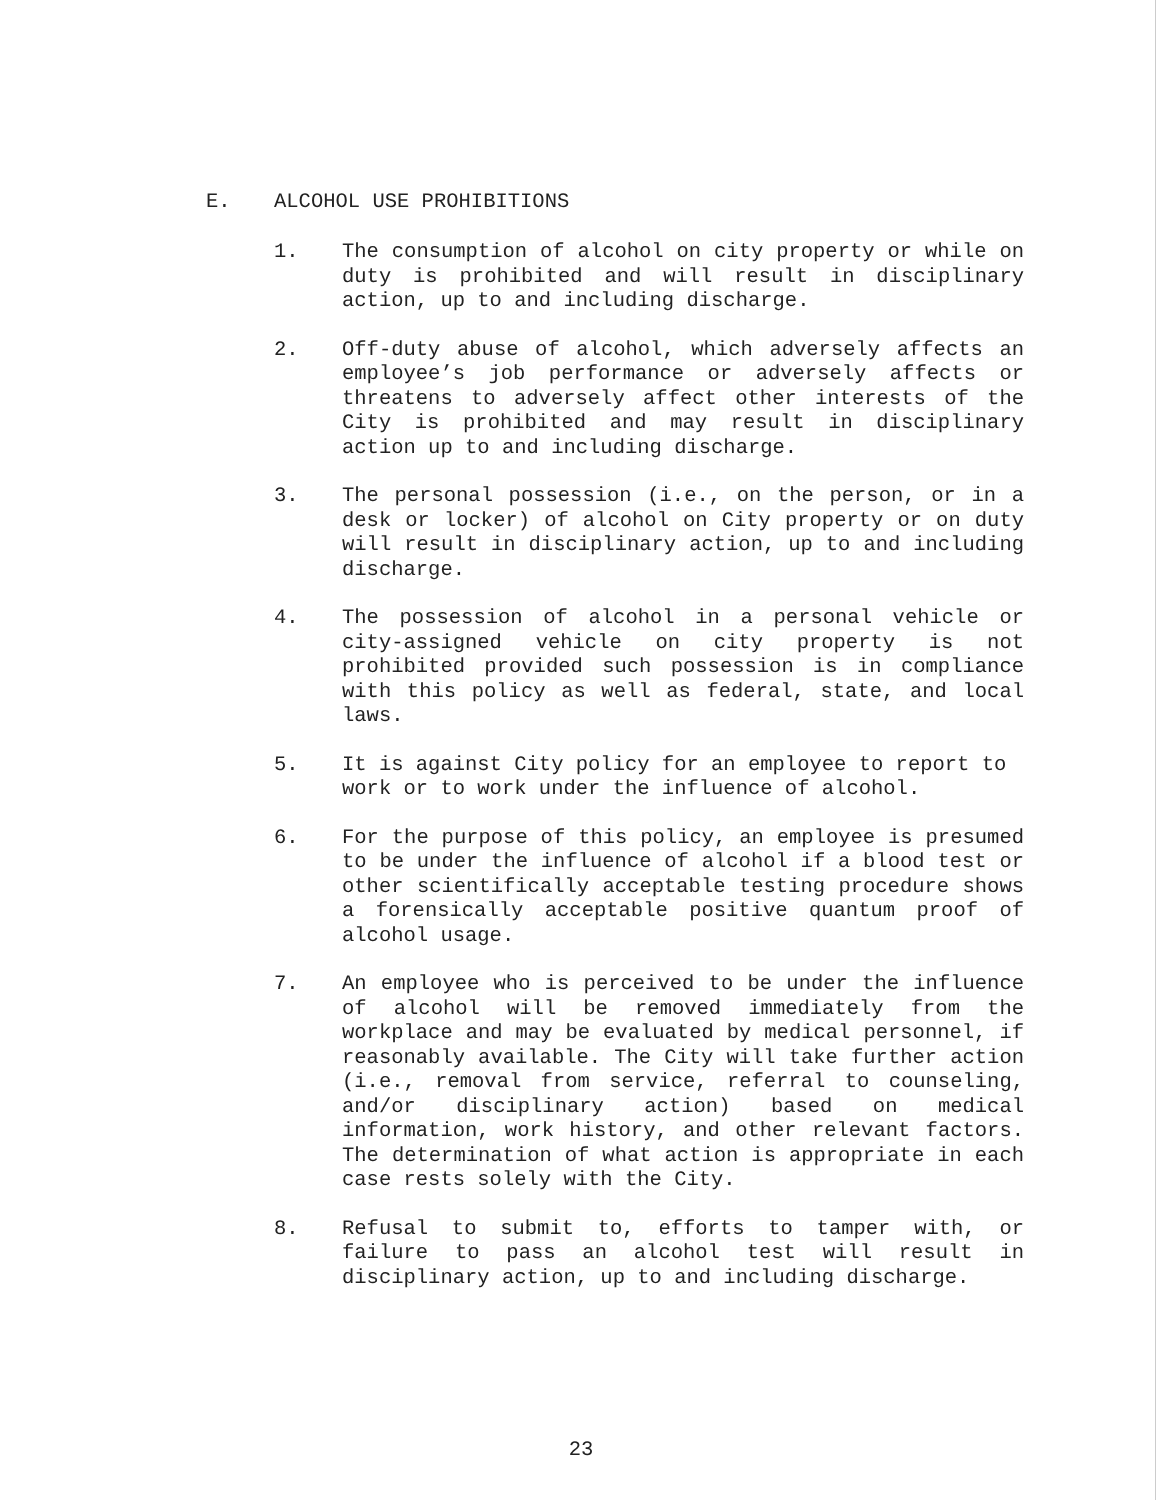E. ALCOHOL USE PROHIBITIONS
1. The consumption of alcohol on city property or while on duty is prohibited and will result in disciplinary action, up to and including discharge.
2. Off-duty abuse of alcohol, which adversely affects an employee’s job performance or adversely affects or threatens to adversely affect other interests of the City is prohibited and may result in disciplinary action up to and including discharge.
3. The personal possession (i.e., on the person, or in a desk or locker) of alcohol on City property or on duty will result in disciplinary action, up to and including discharge.
4. The possession of alcohol in a personal vehicle or city-assigned vehicle on city property is not prohibited provided such possession is in compliance with this policy as well as federal, state, and local laws.
5. It is against City policy for an employee to report to work or to work under the influence of alcohol.
6. For the purpose of this policy, an employee is presumed to be under the influence of alcohol if a blood test or other scientifically acceptable testing procedure shows a forensically acceptable positive quantum proof of alcohol usage.
7. An employee who is perceived to be under the influence of alcohol will be removed immediately from the workplace and may be evaluated by medical personnel, if reasonably available. The City will take further action (i.e., removal from service, referral to counseling, and/or disciplinary action) based on medical information, work history, and other relevant factors. The determination of what action is appropriate in each case rests solely with the City.
8. Refusal to submit to, efforts to tamper with, or failure to pass an alcohol test will result in disciplinary action, up to and including discharge.
23